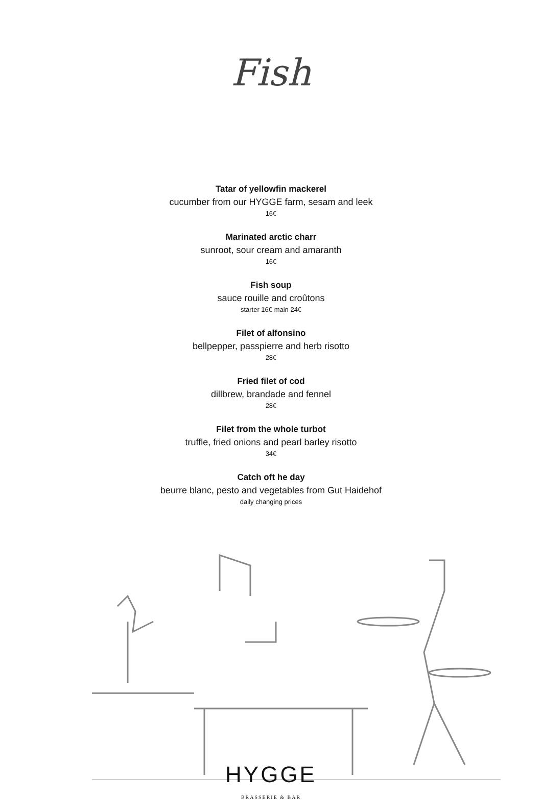Fish
Tatar of yellowfin mackerel
cucumber from our HYGGE farm, sesam and leek
16€
Marinated arctic charr
sunroot, sour cream and amaranth
16€
Fish soup
sauce rouille and croûtons
starter 16€ main 24€
Filet of alfonsino
bellpepper, passpierre and herb risotto
28€
Fried filet of cod
dillbrew, brandade and fennel
28€
Filet from the whole turbot
truffle, fried onions and pearl barley risotto
34€
Catch oft he day
beurre blanc, pesto and vegetables from Gut Haidehof
daily changing prices
HYGGE
BRASSERIE & BAR